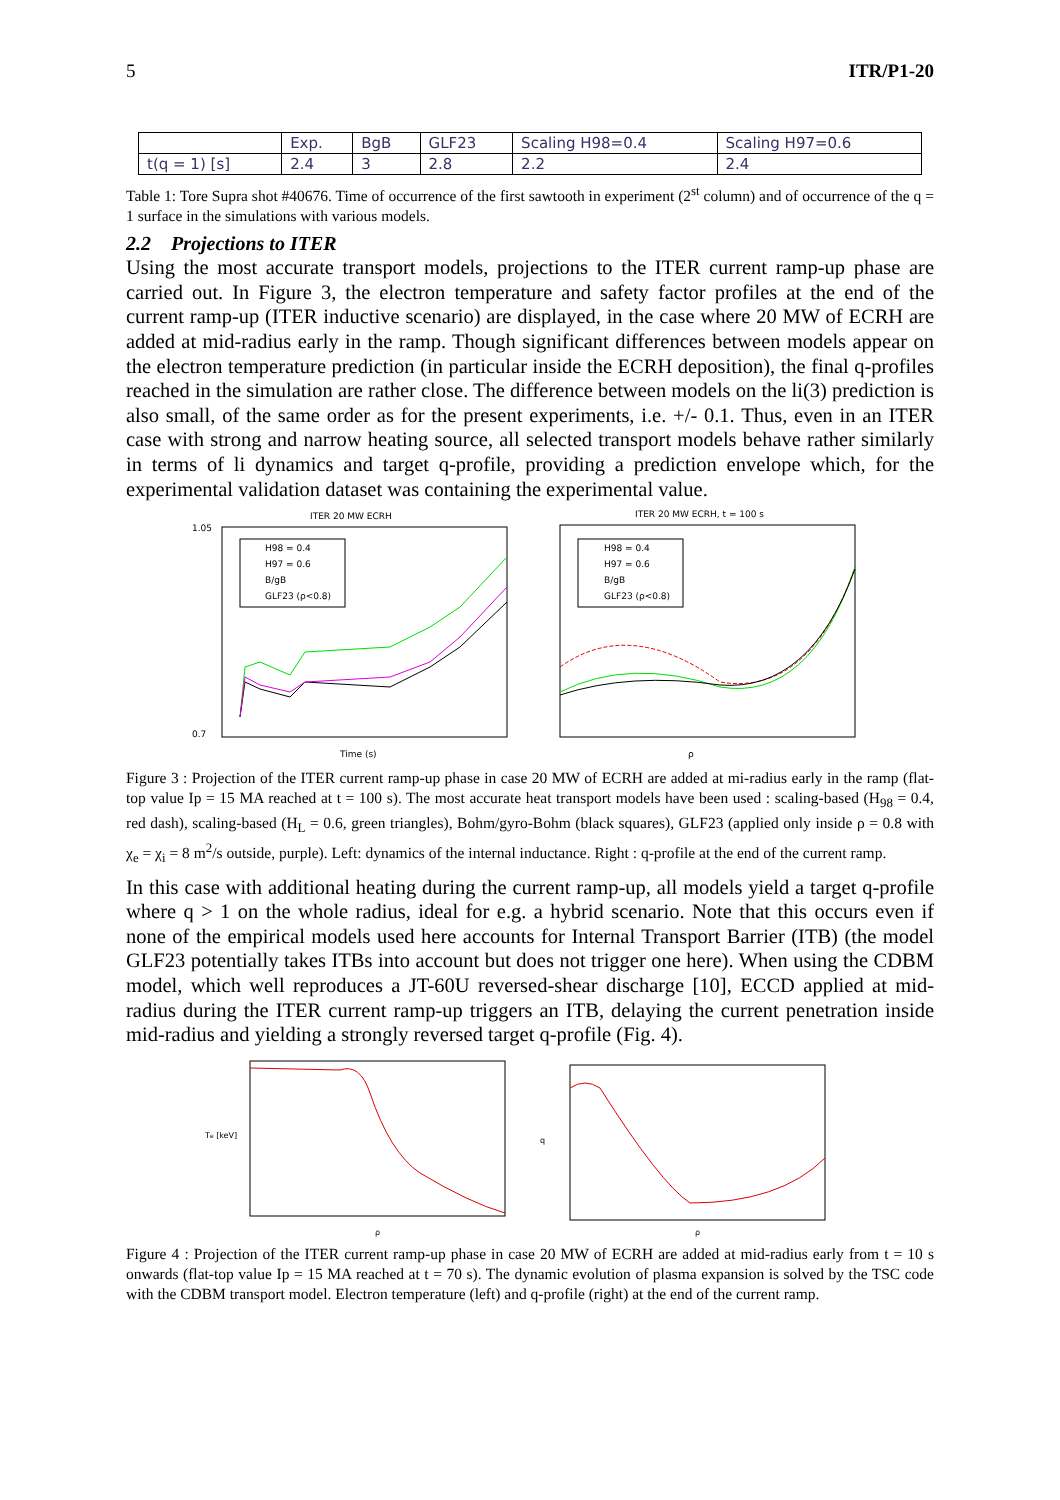5 ITR/P1-20
| | Exp. | BgB | GLF23 | Scaling H98=0.4 | Scaling H97=0.6 |
| --- | --- | --- | --- | --- | --- |
| t(q = 1) [s] | 2.4 | 3 | 2.8 | 2.2 | 2.4 |
Table 1: Tore Supra shot #40676. Time of occurrence of the first sawtooth in experiment (2<sup>st</sup> column) and of occurrence of the q = 1 surface in the simulations with various models.
2.2 Projections to ITER
Using the most accurate transport models, projections to the ITER current ramp-up phase are carried out. In Figure 3, the electron temperature and safety factor profiles at the end of the current ramp-up (ITER inductive scenario) are displayed, in the case where 20 MW of ECRH are added at mid-radius early in the ramp. Though significant differences between models appear on the electron temperature prediction (in particular inside the ECRH deposition), the final q-profiles reached in the simulation are rather close. The difference between models on the li(3) prediction is also small, of the same order as for the present experiments, i.e. +/- 0.1. Thus, even in an ITER case with strong and narrow heating source, all selected transport models behave rather similarly in terms of li dynamics and target q-profile, providing a prediction envelope which, for the experimental validation dataset was containing the experimental value.
ITER 20 MW ECRH
1.05
0.7
Time (s)
H98 = 0.4
H97 = 0.6
B/gB
GLF23 (ρ<0.8)
ITER 20 MW ECRH, t = 100 s
ρ
H98 = 0.4
H97 = 0.6
B/gB
GLF23 (ρ<0.8)
Figure 3 : Projection of the ITER current ramp-up phase in case 20 MW of ECRH are added at mi-radius early in the ramp (flat-top value Ip = 15 MA reached at t = 100 s). The most accurate heat transport models have been used : scaling-based (H<sub>98</sub> = 0.4, red dash), scaling-based (H<sub>L</sub> = 0.6, green triangles), Bohm/gyro-Bohm (black squares), GLF23 (applied only inside ρ = 0.8 with χ<sub>e</sub> = χ<sub>i</sub> = 8 m<sup>2</sup>/s outside, purple). Left: dynamics of the internal inductance. Right : q-profile at the end of the current ramp.
In this case with additional heating during the current ramp-up, all models yield a target q-profile where q > 1 on the whole radius, ideal for e.g. a hybrid scenario. Note that this occurs even if none of the empirical models used here accounts for Internal Transport Barrier (ITB) (the model GLF23 potentially takes ITBs into account but does not trigger one here). When using the CDBM model, which well reproduces a JT-60U reversed-shear discharge [10], ECCD applied at mid-radius during the ITER current ramp-up triggers an ITB, delaying the current penetration inside mid-radius and yielding a strongly reversed target q-profile (Fig. 4).
Te [keV]
ρ
q
ρ
Figure 4 : Projection of the ITER current ramp-up phase in case 20 MW of ECRH are added at mid-radius early from t = 10 s onwards (flat-top value Ip = 15 MA reached at t = 70 s). The dynamic evolution of plasma expansion is solved by the TSC code with the CDBM transport model. Electron temperature (left) and q-profile (right) at the end of the current ramp.